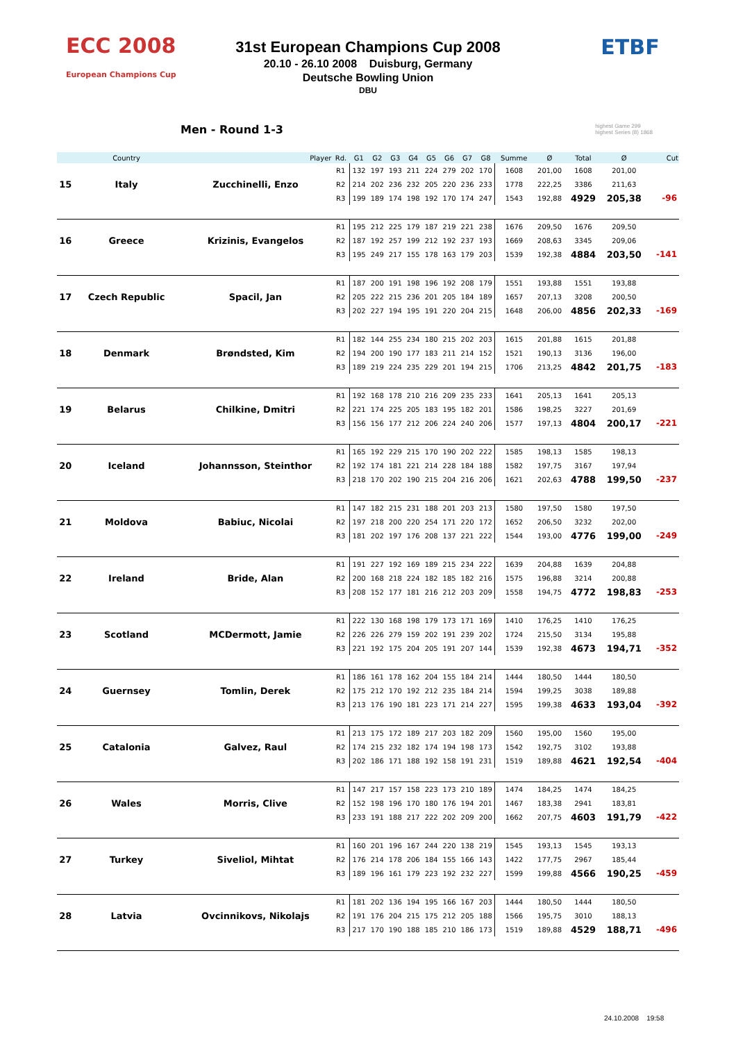ECC 2008 European Champions Cup
ETBF
31st European Champions Cup 2008
20.10 - 26.10 2008 Duisburg, Germany
Deutsche Bowling Union
DBU
Men - Round 1-3 highest Game 299
highest Series (8) 1868
| | Country | Player | Rd. | G1 | G2 | G3 | G4 | G5 | G6 | G7 | G8 | Summe | Ø | Total | Ø | Cut |
| --- | --- | --- | --- | --- | --- | --- | --- | --- | --- | --- | --- | --- | --- | --- | --- | --- |
| 15 | Italy | Zucchinelli, Enzo | R1 | 132 | 197 | 193 | 211 | 224 | 279 | 202 | 170 | 1608 | 201,00 | 1608 | 201,00 | |
| | | | R2 | 214 | 202 | 236 | 232 | 205 | 220 | 236 | 233 | 1778 | 222,25 | 3386 | 211,63 | |
| | | | R3 | 199 | 189 | 174 | 198 | 192 | 170 | 174 | 247 | 1543 | 192,88 | 4929 | 205,38 | -96 |
| 16 | Greece | Krizinis, Evangelos | R1 | 195 | 212 | 225 | 179 | 187 | 219 | 221 | 238 | 1676 | 209,50 | 1676 | 209,50 | |
| | | | R2 | 187 | 192 | 257 | 199 | 212 | 192 | 237 | 193 | 1669 | 208,63 | 3345 | 209,06 | |
| | | | R3 | 195 | 249 | 217 | 155 | 178 | 163 | 179 | 203 | 1539 | 192,38 | 4884 | 203,50 | -141 |
| 17 | Czech Republic | Spacil, Jan | R1 | 187 | 200 | 191 | 198 | 196 | 192 | 208 | 179 | 1551 | 193,88 | 1551 | 193,88 | |
| | | | R2 | 205 | 222 | 215 | 236 | 201 | 205 | 184 | 189 | 1657 | 207,13 | 3208 | 200,50 | |
| | | | R3 | 202 | 227 | 194 | 195 | 191 | 220 | 204 | 215 | 1648 | 206,00 | 4856 | 202,33 | -169 |
| 18 | Denmark | Brøndsted, Kim | R1 | 182 | 144 | 255 | 234 | 180 | 215 | 202 | 203 | 1615 | 201,88 | 1615 | 201,88 | |
| | | | R2 | 194 | 200 | 190 | 177 | 183 | 211 | 214 | 152 | 1521 | 190,13 | 3136 | 196,00 | |
| | | | R3 | 189 | 219 | 224 | 235 | 229 | 201 | 194 | 215 | 1706 | 213,25 | 4842 | 201,75 | -183 |
| 19 | Belarus | Chilkine, Dmitri | R1 | 192 | 168 | 178 | 210 | 216 | 209 | 235 | 233 | 1641 | 205,13 | 1641 | 205,13 | |
| | | | R2 | 221 | 174 | 225 | 205 | 183 | 195 | 182 | 201 | 1586 | 198,25 | 3227 | 201,69 | |
| | | | R3 | 156 | 156 | 177 | 212 | 206 | 224 | 240 | 206 | 1577 | 197,13 | 4804 | 200,17 | -221 |
| 20 | Iceland | Johannsson, Steinthor | R1 | 165 | 192 | 229 | 215 | 170 | 190 | 202 | 222 | 1585 | 198,13 | 1585 | 198,13 | |
| | | | R2 | 192 | 174 | 181 | 221 | 214 | 228 | 184 | 188 | 1582 | 197,75 | 3167 | 197,94 | |
| | | | R3 | 218 | 170 | 202 | 190 | 215 | 204 | 216 | 206 | 1621 | 202,63 | 4788 | 199,50 | -237 |
| 21 | Moldova | Babiuc, Nicolai | R1 | 147 | 182 | 215 | 231 | 188 | 201 | 203 | 213 | 1580 | 197,50 | 1580 | 197,50 | |
| | | | R2 | 197 | 218 | 200 | 220 | 254 | 171 | 220 | 172 | 1652 | 206,50 | 3232 | 202,00 | |
| | | | R3 | 181 | 202 | 197 | 176 | 208 | 137 | 221 | 222 | 1544 | 193,00 | 4776 | 199,00 | -249 |
| 22 | Ireland | Bride, Alan | R1 | 191 | 227 | 192 | 169 | 189 | 215 | 234 | 222 | 1639 | 204,88 | 1639 | 204,88 | |
| | | | R2 | 200 | 168 | 218 | 224 | 182 | 185 | 182 | 216 | 1575 | 196,88 | 3214 | 200,88 | |
| | | | R3 | 208 | 152 | 177 | 181 | 216 | 212 | 203 | 209 | 1558 | 194,75 | 4772 | 198,83 | -253 |
| 23 | Scotland | MCDermott, Jamie | R1 | 222 | 130 | 168 | 198 | 179 | 173 | 171 | 169 | 1410 | 176,25 | 1410 | 176,25 | |
| | | | R2 | 226 | 226 | 279 | 159 | 202 | 191 | 239 | 202 | 1724 | 215,50 | 3134 | 195,88 | |
| | | | R3 | 221 | 192 | 175 | 204 | 205 | 191 | 207 | 144 | 1539 | 192,38 | 4673 | 194,71 | -352 |
| 24 | Guernsey | Tomlin, Derek | R1 | 186 | 161 | 178 | 162 | 204 | 155 | 184 | 214 | 1444 | 180,50 | 1444 | 180,50 | |
| | | | R2 | 175 | 212 | 170 | 192 | 212 | 235 | 184 | 214 | 1594 | 199,25 | 3038 | 189,88 | |
| | | | R3 | 213 | 176 | 190 | 181 | 223 | 171 | 214 | 227 | 1595 | 199,38 | 4633 | 193,04 | -392 |
| 25 | Catalonia | Galvez, Raul | R1 | 213 | 175 | 172 | 189 | 217 | 203 | 182 | 209 | 1560 | 195,00 | 1560 | 195,00 | |
| | | | R2 | 174 | 215 | 232 | 182 | 174 | 194 | 198 | 173 | 1542 | 192,75 | 3102 | 193,88 | |
| | | | R3 | 202 | 186 | 171 | 188 | 192 | 158 | 191 | 231 | 1519 | 189,88 | 4621 | 192,54 | -404 |
| 26 | Wales | Morris, Clive | R1 | 147 | 217 | 157 | 158 | 223 | 173 | 210 | 189 | 1474 | 184,25 | 1474 | 184,25 | |
| | | | R2 | 152 | 198 | 196 | 170 | 180 | 176 | 194 | 201 | 1467 | 183,38 | 2941 | 183,81 | |
| | | | R3 | 233 | 191 | 188 | 217 | 222 | 202 | 209 | 200 | 1662 | 207,75 | 4603 | 191,79 | -422 |
| 27 | Turkey | Siveliol, Mihtat | R1 | 160 | 201 | 196 | 167 | 244 | 220 | 138 | 219 | 1545 | 193,13 | 1545 | 193,13 | |
| | | | R2 | 176 | 214 | 178 | 206 | 184 | 155 | 166 | 143 | 1422 | 177,75 | 2967 | 185,44 | |
| | | | R3 | 189 | 196 | 161 | 179 | 223 | 192 | 232 | 227 | 1599 | 199,88 | 4566 | 190,25 | -459 |
| 28 | Latvia | Ovcinnikovs, Nikolajs | R1 | 181 | 202 | 136 | 194 | 195 | 166 | 167 | 203 | 1444 | 180,50 | 1444 | 180,50 | |
| | | | R2 | 191 | 176 | 204 | 215 | 175 | 212 | 205 | 188 | 1566 | 195,75 | 3010 | 188,13 | |
| | | | R3 | 217 | 170 | 190 | 188 | 185 | 210 | 186 | 173 | 1519 | 189,88 | 4529 | 188,71 | -496 |
24.10.2008 19:58